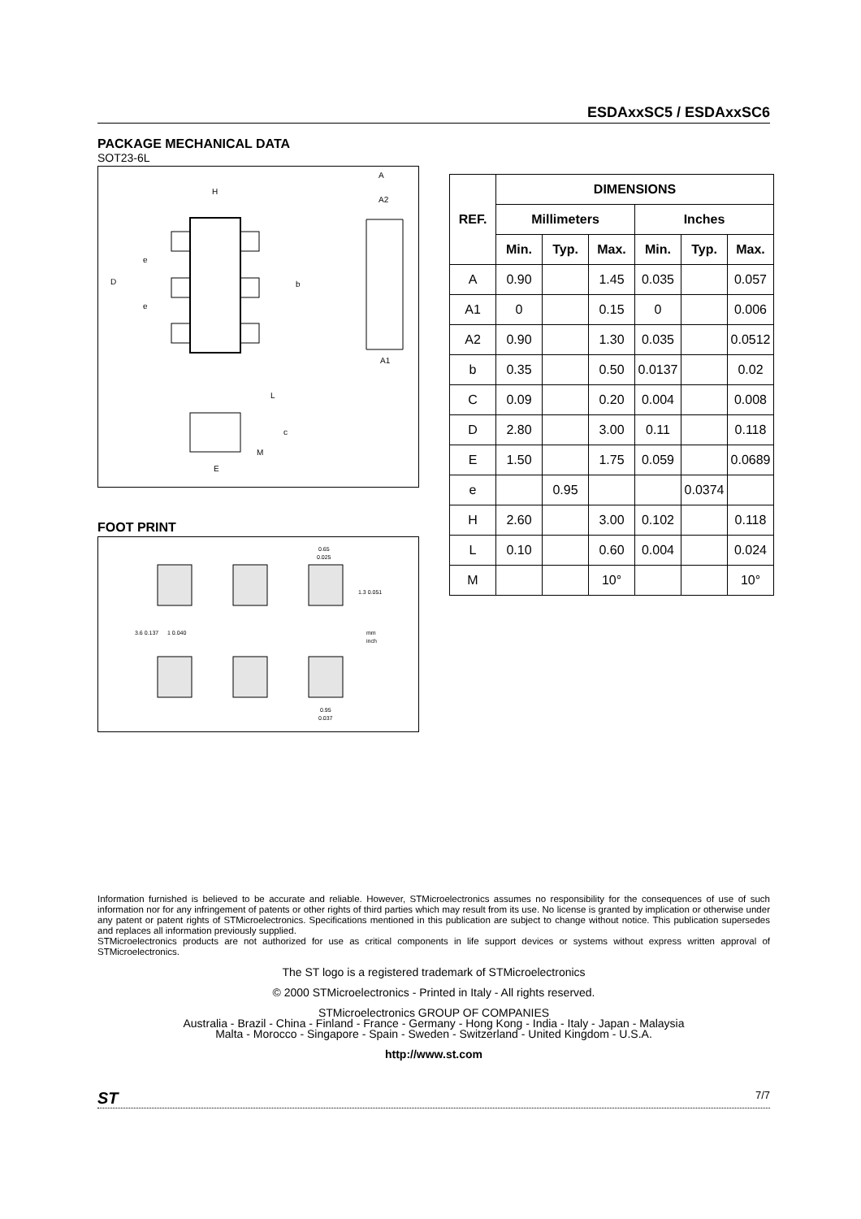ESDAxxSC5 / ESDAxxSC6
PACKAGE MECHANICAL DATA
SOT23-6L
H
D
e
e
b
A
A2
A1
L
c
M
E
FOOT PRINT
0.65
0.025
1.3 0.051
3.6 0.137
1 0.040
mm
inch
0.95
0.037
| REF. | DIMENSIONS | | | | | |
| --- | --- | --- | --- | --- | --- | --- |
| | Millimeters | | | Inches | | |
| | Min. | Typ. | Max. | Min. | Typ. | Max. |
| A | 0.90 | | 1.45 | 0.035 | | 0.057 |
| A1 | 0 | | 0.15 | 0 | | 0.006 |
| A2 | 0.90 | | 1.30 | 0.035 | | 0.0512 |
| b | 0.35 | | 0.50 | 0.0137 | | 0.02 |
| C | 0.09 | | 0.20 | 0.004 | | 0.008 |
| D | 2.80 | | 3.00 | 0.11 | | 0.118 |
| E | 1.50 | | 1.75 | 0.059 | | 0.0689 |
| e | | 0.95 | | | 0.0374 | |
| H | 2.60 | | 3.00 | 0.102 | | 0.118 |
| L | 0.10 | | 0.60 | 0.004 | | 0.024 |
| M | | | 10° | | | 10° |
Information furnished is believed to be accurate and reliable. However, STMicroelectronics assumes no responsibility for the consequences of use of such information nor for any infringement of patents or other rights of third parties which may result from its use. No license is granted by implication or otherwise under any patent or patent rights of STMicroelectronics. Specifications mentioned in this publication are subject to change without notice. This publication supersedes and replaces all information previously supplied.
STMicroelectronics products are not authorized for use as critical components in life support devices or systems without express written approval of STMicroelectronics.
The ST logo is a registered trademark of STMicroelectronics
© 2000 STMicroelectronics - Printed in Italy - All rights reserved.
STMicroelectronics GROUP OF COMPANIES
Australia - Brazil - China - Finland - France - Germany - Hong Kong - India - Italy - Japan - Malaysia
Malta - Morocco - Singapore - Spain - Sweden - Switzerland - United Kingdom - U.S.A.
http://www.st.com
ST 7/7